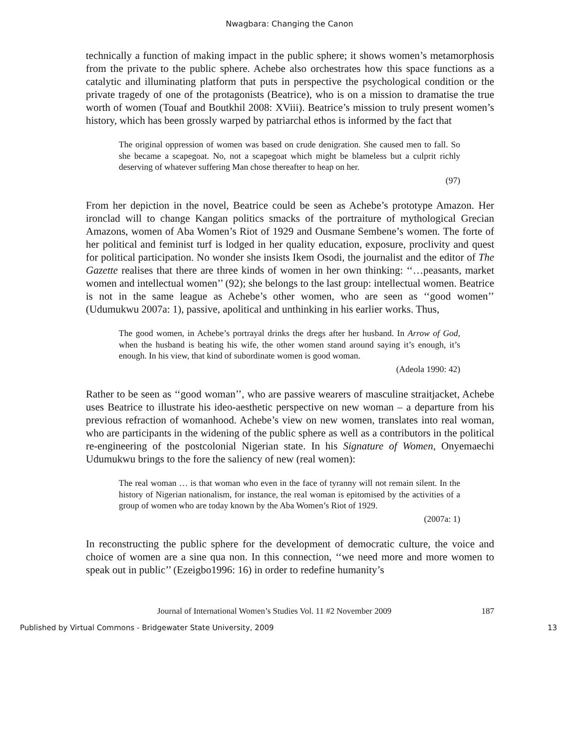Nwagbara: Changing the Canon
technically a function of making impact in the public sphere; it shows women’s metamorphosis from the private to the public sphere. Achebe also orchestrates how this space functions as a catalytic and illuminating platform that puts in perspective the psychological condition or the private tragedy of one of the protagonists (Beatrice), who is on a mission to dramatise the true worth of women (Touaf and Boutkhil 2008: XViii). Beatrice’s mission to truly present women’s history, which has been grossly warped by patriarchal ethos is informed by the fact that
The original oppression of women was based on crude denigration. She caused men to fall. So she became a scapegoat. No, not a scapegoat which might be blameless but a culprit richly deserving of whatever suffering Man chose thereafter to heap on her.
(97)
From her depiction in the novel, Beatrice could be seen as Achebe’s prototype Amazon. Her ironclad will to change Kangan politics smacks of the portraiture of mythological Grecian Amazons, women of Aba Women’s Riot of 1929 and Ousmane Sembene’s women. The forte of her political and feminist turf is lodged in her quality education, exposure, proclivity and quest for political participation. No wonder she insists Ikem Osodi, the journalist and the editor of The Gazette realises that there are three kinds of women in her own thinking: ‘‘…peasants, market women and intellectual women’’ (92); she belongs to the last group: intellectual women. Beatrice is not in the same league as Achebe’s other women, who are seen as ‘‘good women’’ (Udumukwu 2007a: 1), passive, apolitical and unthinking in his earlier works. Thus,
The good women, in Achebe’s portrayal drinks the dregs after her husband. In Arrow of God, when the husband is beating his wife, the other women stand around saying it’s enough, it’s enough. In his view, that kind of subordinate women is good woman.
(Adeola 1990: 42)
Rather to be seen as ‘‘good woman’’, who are passive wearers of masculine straitjacket, Achebe uses Beatrice to illustrate his ideo-aesthetic perspective on new woman – a departure from his previous refraction of womanhood. Achebe’s view on new women, translates into real woman, who are participants in the widening of the public sphere as well as a contributors in the political re-engineering of the postcolonial Nigerian state. In his Signature of Women, Onyemaechi Udumukwu brings to the fore the saliency of new (real women):
The real woman … is that woman who even in the face of tyranny will not remain silent. In the history of Nigerian nationalism, for instance, the real woman is epitomised by the activities of a group of women who are today known by the Aba Women’s Riot of 1929.
(2007a: 1)
In reconstructing the public sphere for the development of democratic culture, the voice and choice of women are a sine qua non. In this connection, ‘‘we need more and more women to speak out in public’’ (Ezeigbo1996: 16) in order to redefine humanity’s
Journal of International Women’s Studies Vol. 11 #2 November 2009 187
Published by Virtual Commons - Bridgewater State University, 2009 13